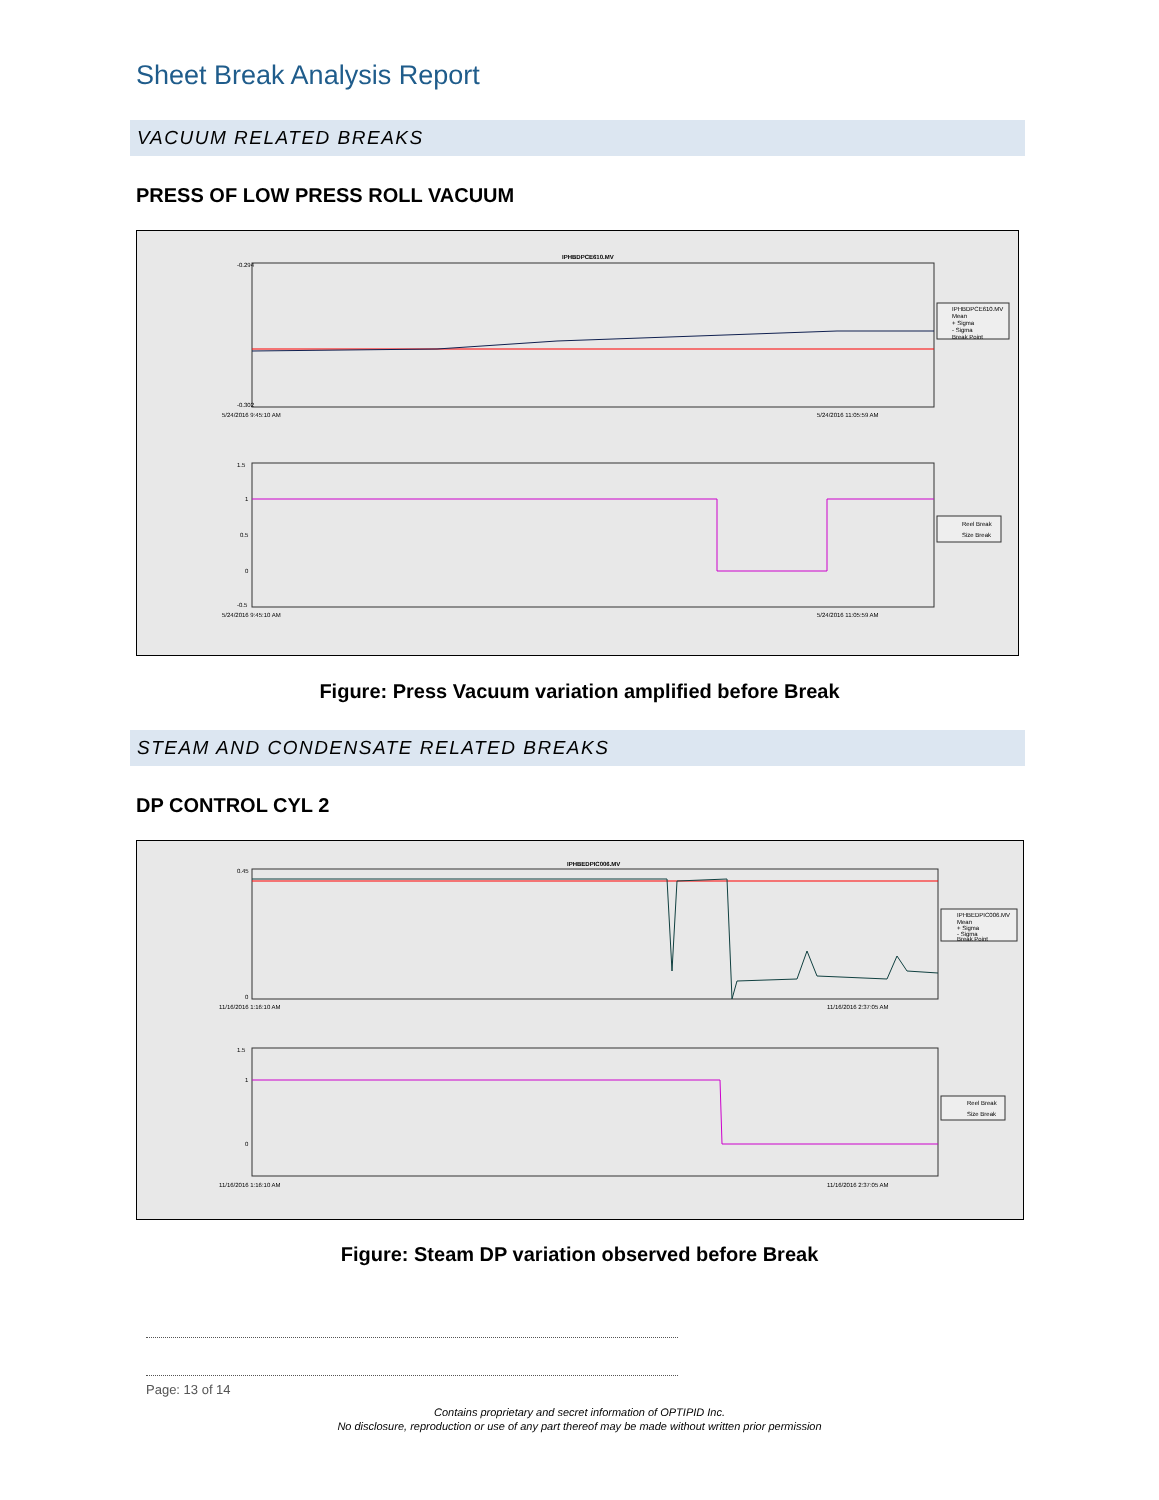Sheet Break Analysis Report
VACUUM RELATED BREAKS
PRESS OF LOW PRESS ROLL VACUUM
IPHBDPCE610.MV
-0.294
-0.302
5/24/2016 9:45:10 AM
5/24/2016 11:05:59 AM
IPHBDPCE610.MV
Mean
+ Sigma
- Sigma
Break Point
1.5
1
0.5
0
-0.5
5/24/2016 9:45:10 AM
5/24/2016 11:05:59 AM
Reel Break
Size Break
Figure: Press Vacuum variation amplified before Break
STEAM AND CONDENSATE RELATED BREAKS
DP CONTROL CYL 2
IPHBEDPIC006.MV
0.45
0
11/16/2016 1:16:10 AM
11/16/2016 2:37:05 AM
IPHBEDPIC006.MV
Mean
+ Sigma
- Sigma
Break Point
1.5
1
0
11/16/2016 1:16:10 AM
11/16/2016 2:37:05 AM
Reel Break
Size Break
Figure: Steam DP variation observed before Break
Page: 13 of 14
Contains proprietary and secret information of OPTIPID Inc.
No disclosure, reproduction or use of any part thereof may be made without written prior permission